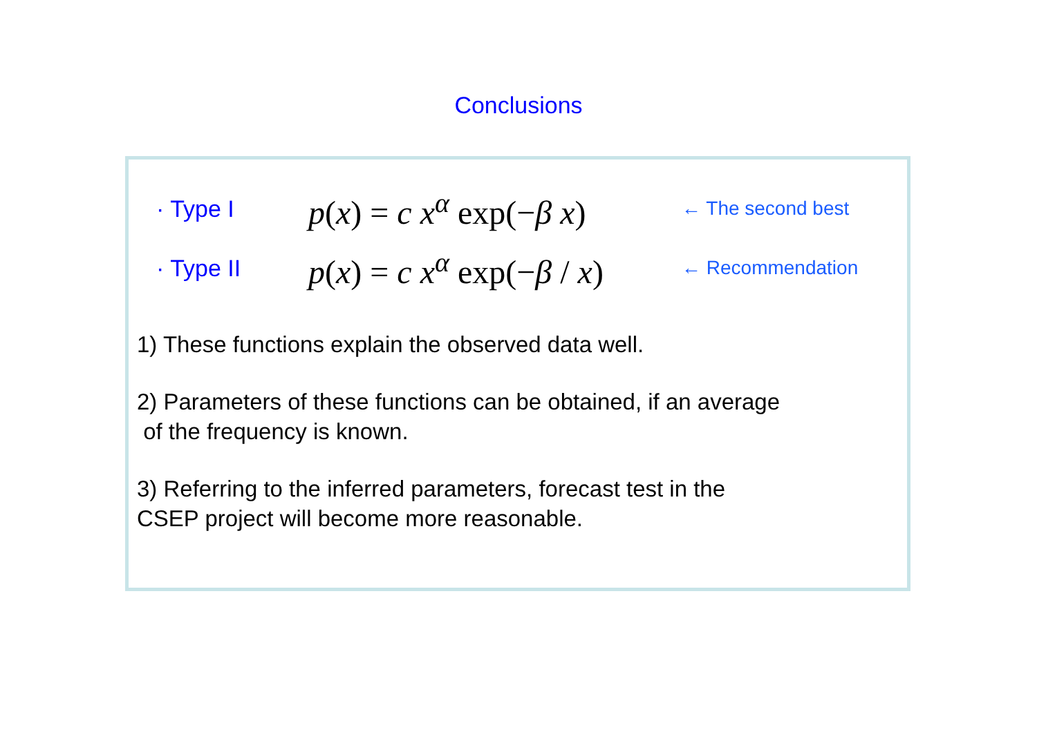Conclusions
· Type I
p(x) = c x<sup>α</sup> exp(−β x)
← The second best
· Type II
p(x) = c x<sup>α</sup> exp(−β / x)
← Recommendation
1) These functions explain the observed data well.
2) Parameters of these functions can be obtained, if an average
of the frequency is known.
3) Referring to the inferred parameters, forecast test in the
CSEP project will become more reasonable.